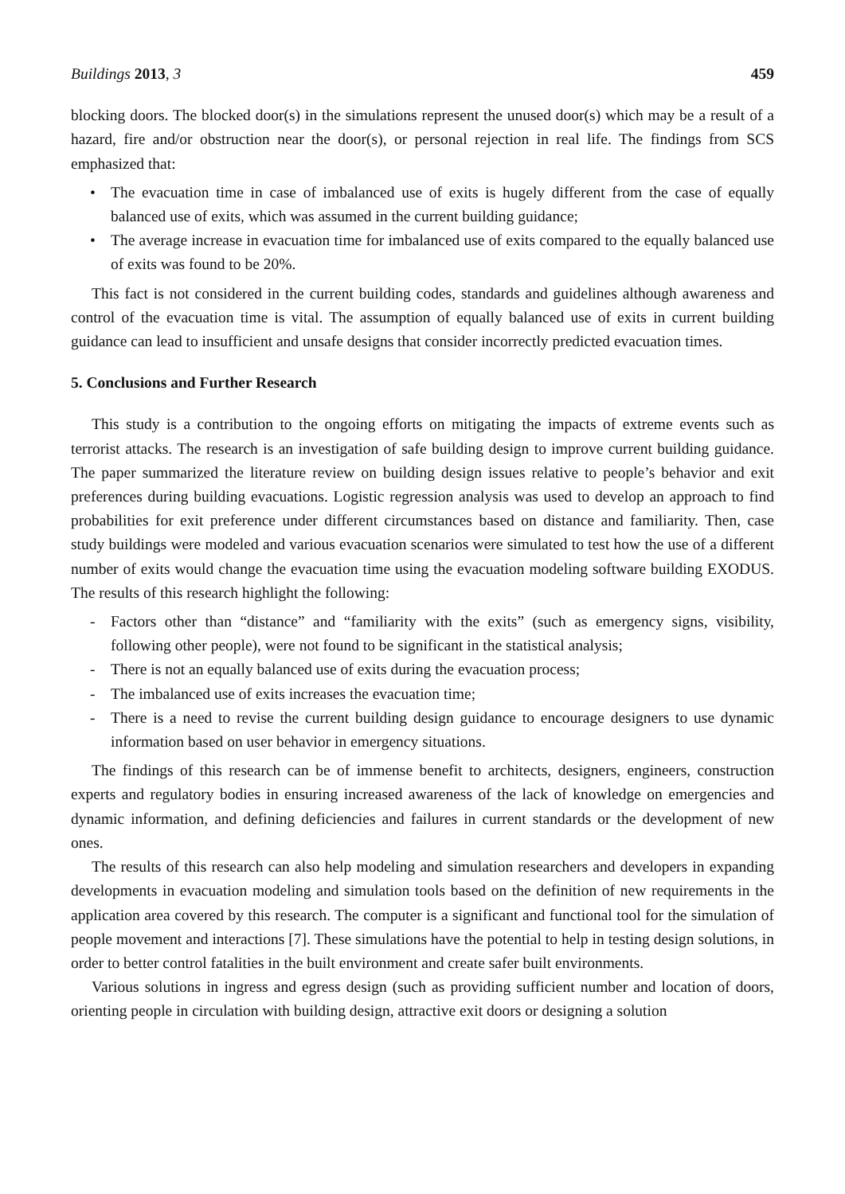Buildings 2013, 3 459
blocking doors. The blocked door(s) in the simulations represent the unused door(s) which may be a result of a hazard, fire and/or obstruction near the door(s), or personal rejection in real life. The findings from SCS emphasized that:
• The evacuation time in case of imbalanced use of exits is hugely different from the case of equally balanced use of exits, which was assumed in the current building guidance;
• The average increase in evacuation time for imbalanced use of exits compared to the equally balanced use of exits was found to be 20%.
This fact is not considered in the current building codes, standards and guidelines although awareness and control of the evacuation time is vital. The assumption of equally balanced use of exits in current building guidance can lead to insufficient and unsafe designs that consider incorrectly predicted evacuation times.
5. Conclusions and Further Research
This study is a contribution to the ongoing efforts on mitigating the impacts of extreme events such as terrorist attacks. The research is an investigation of safe building design to improve current building guidance. The paper summarized the literature review on building design issues relative to people’s behavior and exit preferences during building evacuations. Logistic regression analysis was used to develop an approach to find probabilities for exit preference under different circumstances based on distance and familiarity. Then, case study buildings were modeled and various evacuation scenarios were simulated to test how the use of a different number of exits would change the evacuation time using the evacuation modeling software building EXODUS. The results of this research highlight the following:
- Factors other than “distance” and “familiarity with the exits” (such as emergency signs, visibility, following other people), were not found to be significant in the statistical analysis;
- There is not an equally balanced use of exits during the evacuation process;
- The imbalanced use of exits increases the evacuation time;
- There is a need to revise the current building design guidance to encourage designers to use dynamic information based on user behavior in emergency situations.
The findings of this research can be of immense benefit to architects, designers, engineers, construction experts and regulatory bodies in ensuring increased awareness of the lack of knowledge on emergencies and dynamic information, and defining deficiencies and failures in current standards or the development of new ones.
The results of this research can also help modeling and simulation researchers and developers in expanding developments in evacuation modeling and simulation tools based on the definition of new requirements in the application area covered by this research. The computer is a significant and functional tool for the simulation of people movement and interactions [7]. These simulations have the potential to help in testing design solutions, in order to better control fatalities in the built environment and create safer built environments.
Various solutions in ingress and egress design (such as providing sufficient number and location of doors, orienting people in circulation with building design, attractive exit doors or designing a solution